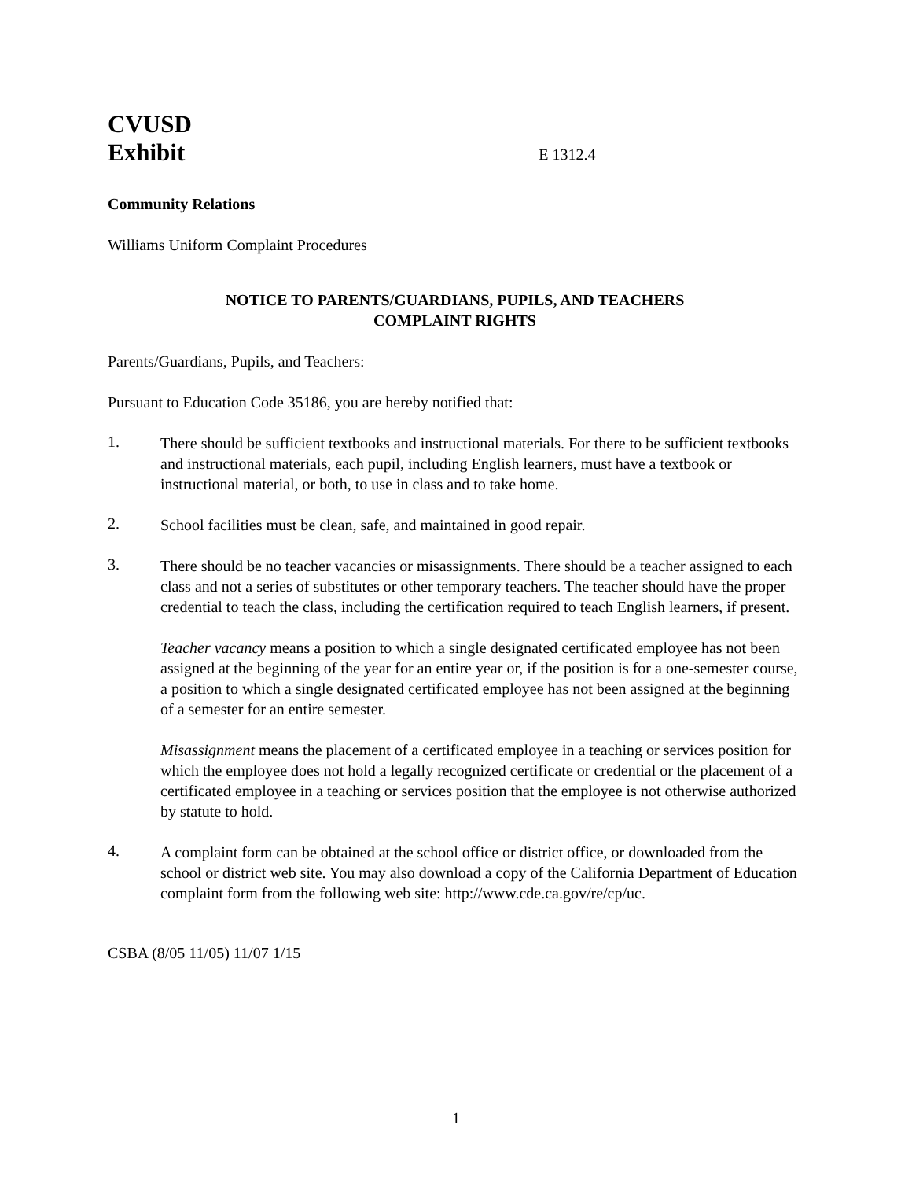CVUSD
Exhibit
E 1312.4
Community Relations
Williams Uniform Complaint Procedures
NOTICE TO PARENTS/GUARDIANS, PUPILS, AND TEACHERS
COMPLAINT RIGHTS
Parents/Guardians, Pupils, and Teachers:
Pursuant to Education Code 35186, you are hereby notified that:
1.
There should be sufficient textbooks and instructional materials. For there to be sufficient textbooks and instructional materials, each pupil, including English learners, must have a textbook or instructional material, or both, to use in class and to take home.
2.
School facilities must be clean, safe, and maintained in good repair.
3.
There should be no teacher vacancies or misassignments. There should be a teacher assigned to each class and not a series of substitutes or other temporary teachers. The teacher should have the proper credential to teach the class, including the certification required to teach English learners, if present.
Teacher vacancy means a position to which a single designated certificated employee has not been assigned at the beginning of the year for an entire year or, if the position is for a one-semester course, a position to which a single designated certificated employee has not been assigned at the beginning of a semester for an entire semester.
Misassignment means the placement of a certificated employee in a teaching or services position for which the employee does not hold a legally recognized certificate or credential or the placement of a certificated employee in a teaching or services position that the employee is not otherwise authorized by statute to hold.
4.
A complaint form can be obtained at the school office or district office, or downloaded from the school or district web site. You may also download a copy of the California Department of Education complaint form from the following web site: http://www.cde.ca.gov/re/cp/uc.
CSBA (8/05 11/05) 11/07 1/15
1